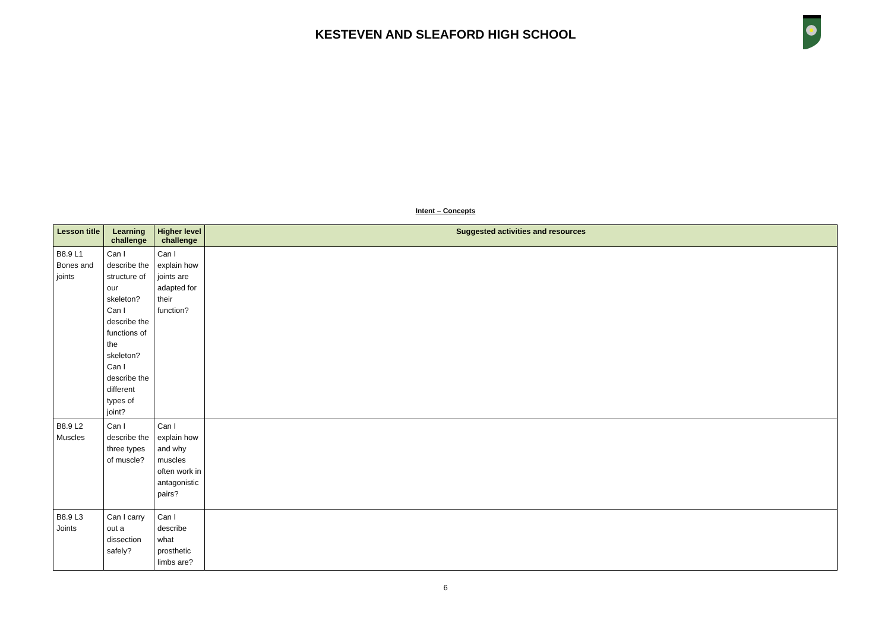KESTEVEN AND SLEAFORD HIGH SCHOOL
Intent – Concepts
| Lesson title | Learning challenge | Higher level challenge | Suggested activities and resources |
| --- | --- | --- | --- |
| B8.9 L1 Bones and joints | Can I describe the structure of our skeleton? Can I describe the functions of the skeleton? Can I describe the different types of joint? | Can I explain how joints are adapted for their function? | |
| B8.9 L2 Muscles | Can I describe the three types of muscle? | Can I explain how and why muscles often work in antagonistic pairs? | |
| B8.9 L3 Joints | Can I carry out a dissection safely? | Can I describe what prosthetic limbs are? | |
6